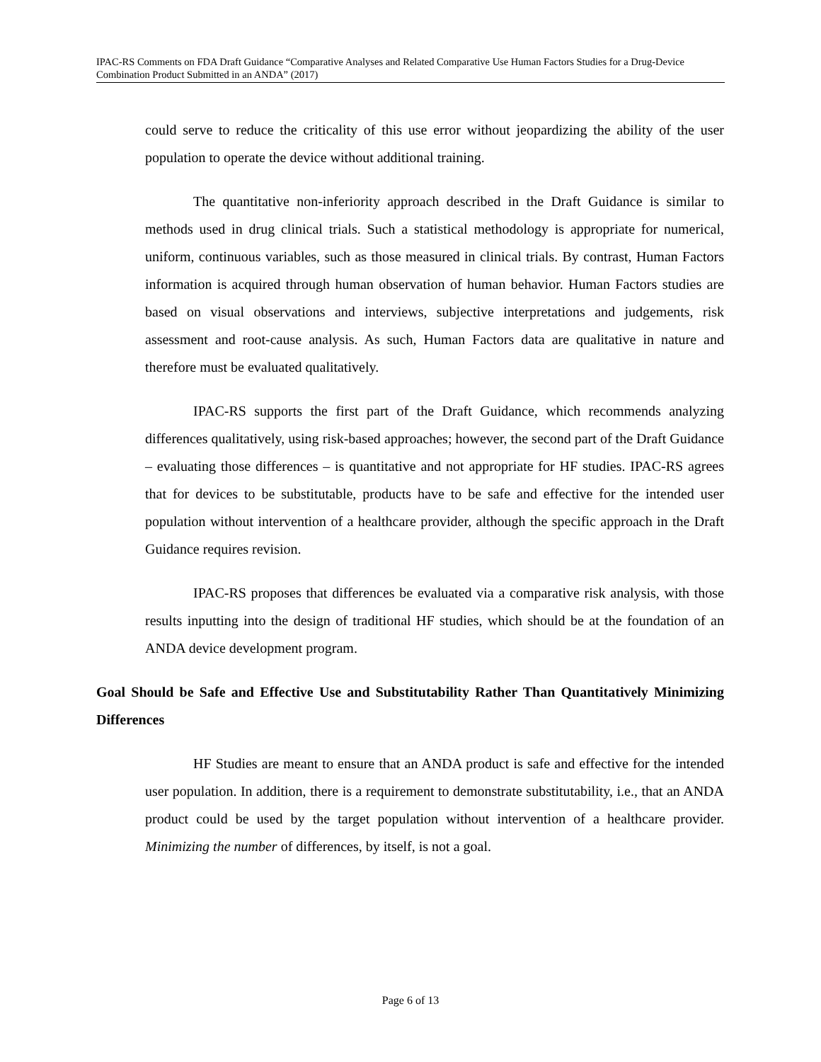IPAC-RS Comments on FDA Draft Guidance “Comparative Analyses and Related Comparative Use Human Factors Studies for a Drug-Device Combination Product Submitted in an ANDA” (2017)
could serve to reduce the criticality of this use error without jeopardizing the ability of the user population to operate the device without additional training.
The quantitative non-inferiority approach described in the Draft Guidance is similar to methods used in drug clinical trials. Such a statistical methodology is appropriate for numerical, uniform, continuous variables, such as those measured in clinical trials. By contrast, Human Factors information is acquired through human observation of human behavior. Human Factors studies are based on visual observations and interviews, subjective interpretations and judgements, risk assessment and root-cause analysis. As such, Human Factors data are qualitative in nature and therefore must be evaluated qualitatively.
IPAC-RS supports the first part of the Draft Guidance, which recommends analyzing differences qualitatively, using risk-based approaches; however, the second part of the Draft Guidance – evaluating those differences – is quantitative and not appropriate for HF studies. IPAC-RS agrees that for devices to be substitutable, products have to be safe and effective for the intended user population without intervention of a healthcare provider, although the specific approach in the Draft Guidance requires revision.
IPAC-RS proposes that differences be evaluated via a comparative risk analysis, with those results inputting into the design of traditional HF studies, which should be at the foundation of an ANDA device development program.
Goal Should be Safe and Effective Use and Substitutability Rather Than Quantitatively Minimizing Differences
HF Studies are meant to ensure that an ANDA product is safe and effective for the intended user population. In addition, there is a requirement to demonstrate substitutability, i.e., that an ANDA product could be used by the target population without intervention of a healthcare provider. Minimizing the number of differences, by itself, is not a goal.
Page 6 of 13